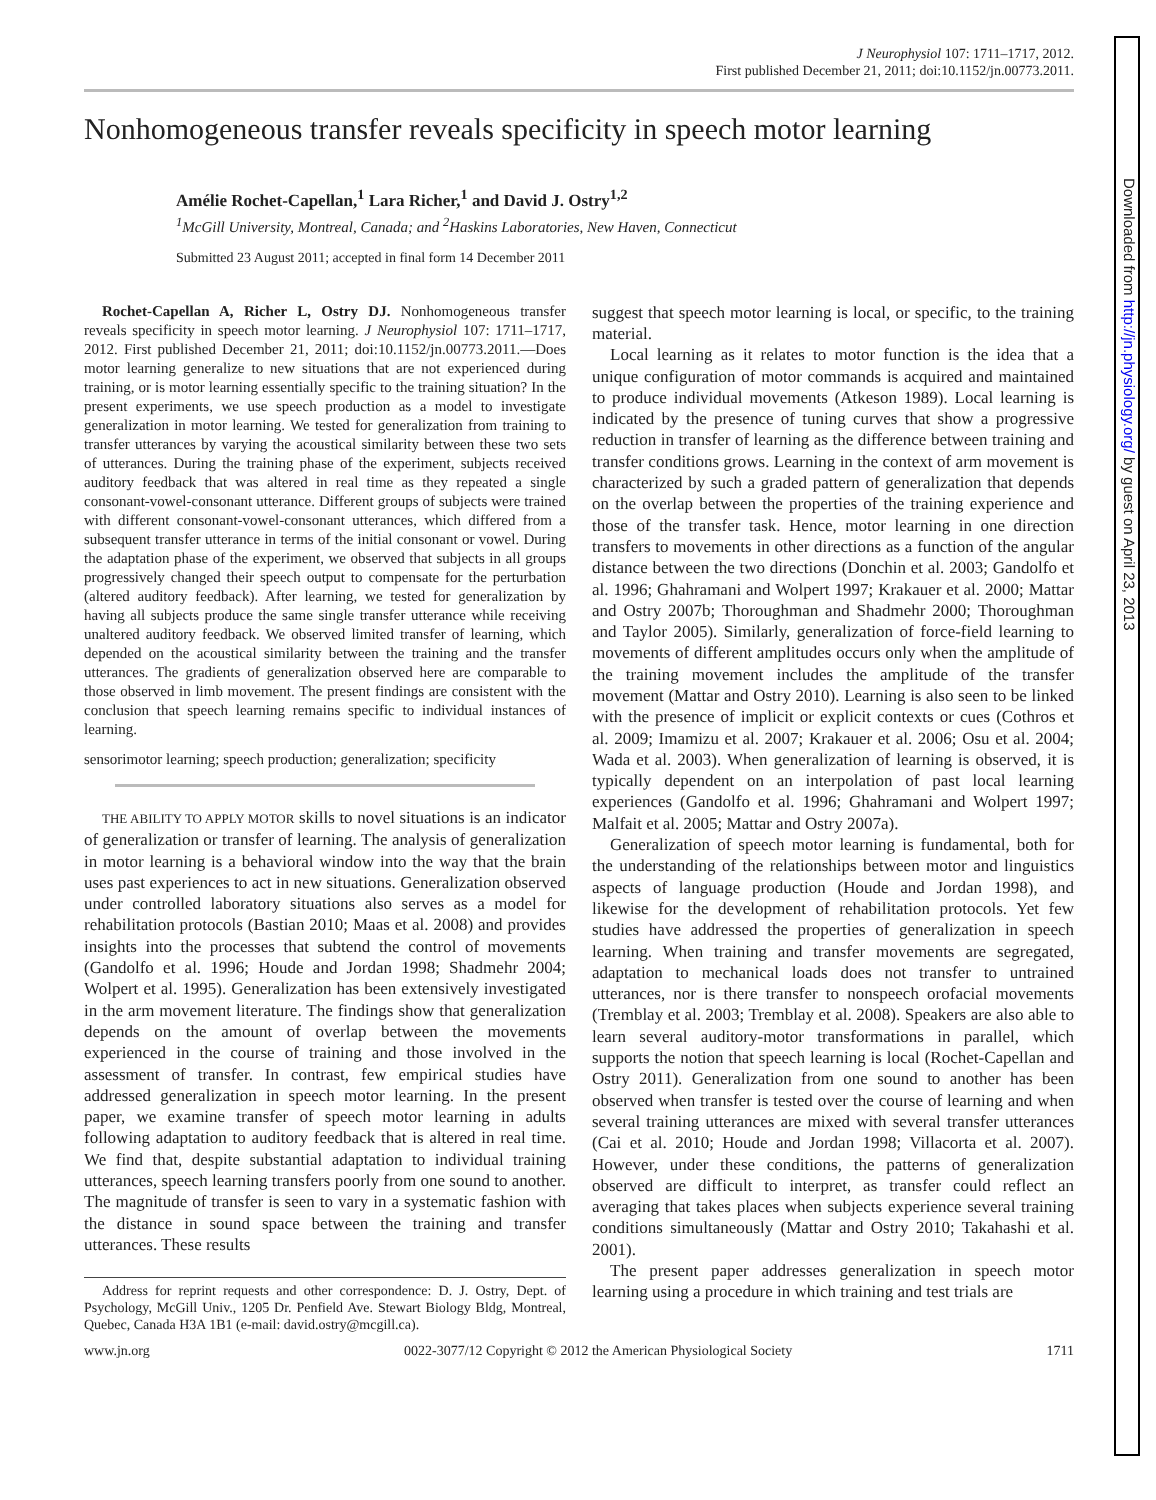J Neurophysiol 107: 1711–1717, 2012.
First published December 21, 2011; doi:10.1152/jn.00773.2011.
Nonhomogeneous transfer reveals specificity in speech motor learning
Amélie Rochet-Capellan,<sup>1</sup> Lara Richer,<sup>1</sup> and David J. Ostry<sup>1,2</sup>
<sup>1</sup> McGill University, Montreal, Canada; and <sup>2</sup>Haskins Laboratories, New Haven, Connecticut
Submitted 23 August 2011; accepted in final form 14 December 2011
Rochet-Capellan A, Richer L, Ostry DJ. Nonhomogeneous transfer reveals specificity in speech motor learning. J Neurophysiol 107: 1711–1717, 2012. First published December 21, 2011; doi:10.1152/jn.00773.2011.—Does motor learning generalize to new situations that are not experienced during training, or is motor learning essentially specific to the training situation? In the present experiments, we use speech production as a model to investigate generalization in motor learning. We tested for generalization from training to transfer utterances by varying the acoustical similarity between these two sets of utterances. During the training phase of the experiment, subjects received auditory feedback that was altered in real time as they repeated a single consonant-vowel-consonant utterance. Different groups of subjects were trained with different consonant-vowel-consonant utterances, which differed from a subsequent transfer utterance in terms of the initial consonant or vowel. During the adaptation phase of the experiment, we observed that subjects in all groups progressively changed their speech output to compensate for the perturbation (altered auditory feedback). After learning, we tested for generalization by having all subjects produce the same single transfer utterance while receiving unaltered auditory feedback. We observed limited transfer of learning, which depended on the acoustical similarity between the training and the transfer utterances. The gradients of generalization observed here are comparable to those observed in limb movement. The present findings are consistent with the conclusion that speech learning remains specific to individual instances of learning.
sensorimotor learning; speech production; generalization; specificity
THE ABILITY TO APPLY MOTOR skills to novel situations is an indicator of generalization or transfer of learning. The analysis of generalization in motor learning is a behavioral window into the way that the brain uses past experiences to act in new situations. Generalization observed under controlled laboratory situations also serves as a model for rehabilitation protocols (Bastian 2010; Maas et al. 2008) and provides insights into the processes that subtend the control of movements (Gandolfo et al. 1996; Houde and Jordan 1998; Shadmehr 2004; Wolpert et al. 1995). Generalization has been extensively investigated in the arm movement literature. The findings show that generalization depends on the amount of overlap between the movements experienced in the course of training and those involved in the assessment of transfer. In contrast, few empirical studies have addressed generalization in speech motor learning. In the present paper, we examine transfer of speech motor learning in adults following adaptation to auditory feedback that is altered in real time. We find that, despite substantial adaptation to individual training utterances, speech learning transfers poorly from one sound to another. The magnitude of transfer is seen to vary in a systematic fashion with the distance in sound space between the training and transfer utterances. These results
Address for reprint requests and other correspondence: D. J. Ostry, Dept. of Psychology, McGill Univ., 1205 Dr. Penfield Ave. Stewart Biology Bldg, Montreal, Quebec, Canada H3A 1B1 (e-mail: david.ostry@mcgill.ca).
suggest that speech motor learning is local, or specific, to the training material.
Local learning as it relates to motor function is the idea that a unique configuration of motor commands is acquired and maintained to produce individual movements (Atkeson 1989). Local learning is indicated by the presence of tuning curves that show a progressive reduction in transfer of learning as the difference between training and transfer conditions grows. Learning in the context of arm movement is characterized by such a graded pattern of generalization that depends on the overlap between the properties of the training experience and those of the transfer task. Hence, motor learning in one direction transfers to movements in other directions as a function of the angular distance between the two directions (Donchin et al. 2003; Gandolfo et al. 1996; Ghahramani and Wolpert 1997; Krakauer et al. 2000; Mattar and Ostry 2007b; Thoroughman and Shadmehr 2000; Thoroughman and Taylor 2005). Similarly, generalization of force-field learning to movements of different amplitudes occurs only when the amplitude of the training movement includes the amplitude of the transfer movement (Mattar and Ostry 2010). Learning is also seen to be linked with the presence of implicit or explicit contexts or cues (Cothros et al. 2009; Imamizu et al. 2007; Krakauer et al. 2006; Osu et al. 2004; Wada et al. 2003). When generalization of learning is observed, it is typically dependent on an interpolation of past local learning experiences (Gandolfo et al. 1996; Ghahramani and Wolpert 1997; Malfait et al. 2005; Mattar and Ostry 2007a).
Generalization of speech motor learning is fundamental, both for the understanding of the relationships between motor and linguistics aspects of language production (Houde and Jordan 1998), and likewise for the development of rehabilitation protocols. Yet few studies have addressed the properties of generalization in speech learning. When training and transfer movements are segregated, adaptation to mechanical loads does not transfer to untrained utterances, nor is there transfer to nonspeech orofacial movements (Tremblay et al. 2003; Tremblay et al. 2008). Speakers are also able to learn several auditory-motor transformations in parallel, which supports the notion that speech learning is local (Rochet-Capellan and Ostry 2011). Generalization from one sound to another has been observed when transfer is tested over the course of learning and when several training utterances are mixed with several transfer utterances (Cai et al. 2010; Houde and Jordan 1998; Villacorta et al. 2007). However, under these conditions, the patterns of generalization observed are difficult to interpret, as transfer could reflect an averaging that takes places when subjects experience several training conditions simultaneously (Mattar and Ostry 2010; Takahashi et al. 2001).
The present paper addresses generalization in speech motor learning using a procedure in which training and test trials are
www.jn.org 0022-3077/12 Copyright © 2012 the American Physiological Society 1711
Downloaded from http://jn.physiology.org/ by guest on April 23, 2013